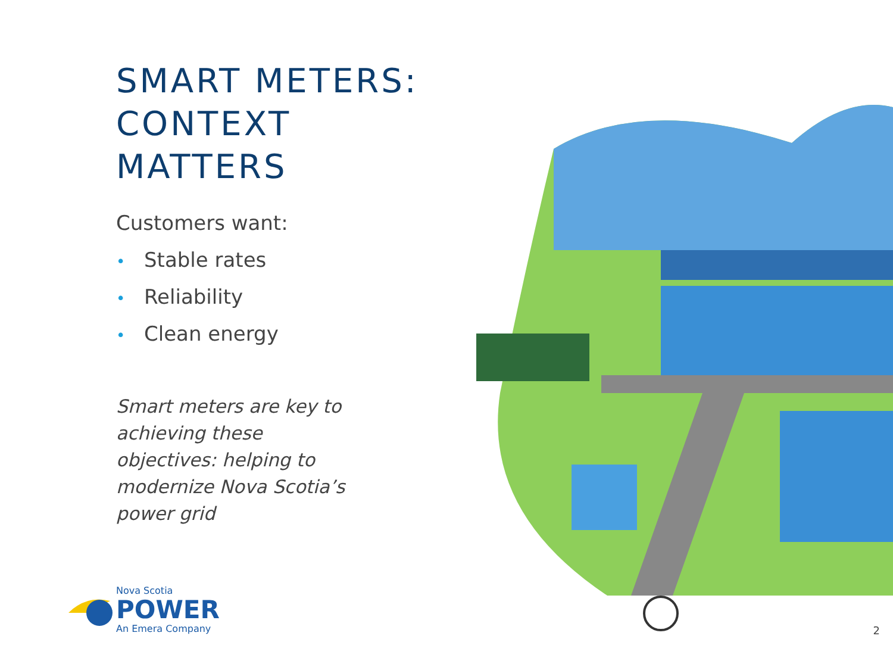SMART METERS:
CONTEXT MATTERS
Customers want:
• Stable rates
• Reliability
• Clean energy
Smart meters are key to achieving these objectives: helping to modernize Nova Scotia’s power grid
Nova Scotia
POWER
An Emera Company
2